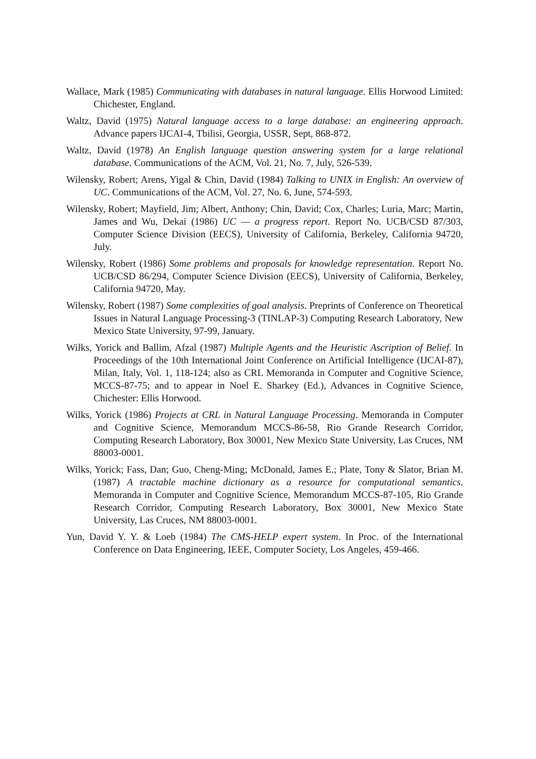Wallace, Mark (1985) Communicating with databases in natural language. Ellis Horwood Limited: Chichester, England.
Waltz, David (1975) Natural language access to a large database: an engineering approach. Advance papers IJCAI-4, Tbilisi, Georgia, USSR, Sept, 868-872.
Waltz, David (1978) An English language question answering system for a large relational database. Communications of the ACM, Vol. 21, No. 7, July, 526-539.
Wilensky, Robert; Arens, Yigal & Chin, David (1984) Talking to UNIX in English: An overview of UC. Communications of the ACM, Vol. 27, No. 6, June, 574-593.
Wilensky, Robert; Mayfield, Jim; Albert, Anthony; Chin, David; Cox, Charles; Luria, Marc; Martin, James and Wu, Dekai (1986) UC — a progress report. Report No. UCB/CSD 87/303, Computer Science Division (EECS), University of California, Berkeley, California 94720, July.
Wilensky, Robert (1986) Some problems and proposals for knowledge representation. Report No. UCB/CSD 86/294, Computer Science Division (EECS), University of California, Berkeley, California 94720, May.
Wilensky, Robert (1987) Some complexities of goal analysis. Preprints of Conference on Theoretical Issues in Natural Language Processing-3 (TINLAP-3) Computing Research Laboratory, New Mexico State University, 97-99, January.
Wilks, Yorick and Ballim, Afzal (1987) Multiple Agents and the Heuristic Ascription of Belief. In Proceedings of the 10th International Joint Conference on Artificial Intelligence (IJCAI-87), Milan, Italy, Vol. 1, 118-124; also as CRL Memoranda in Computer and Cognitive Science, MCCS-87-75; and to appear in Noel E. Sharkey (Ed.), Advances in Cognitive Science, Chichester: Ellis Horwood.
Wilks, Yorick (1986) Projects at CRL in Natural Language Processing. Memoranda in Computer and Cognitive Science, Memorandum MCCS-86-58, Rio Grande Research Corridor, Computing Research Laboratory, Box 30001, New Mexico State University, Las Cruces, NM 88003-0001.
Wilks, Yorick; Fass, Dan; Guo, Cheng-Ming; McDonald, James E.; Plate, Tony & Slator, Brian M. (1987) A tractable machine dictionary as a resource for computational semantics. Memoranda in Computer and Cognitive Science, Memorandum MCCS-87-105, Rio Grande Research Corridor, Computing Research Laboratory, Box 30001, New Mexico State University, Las Cruces, NM 88003-0001.
Yun, David Y. Y. & Loeb (1984) The CMS-HELP expert system. In Proc. of the International Conference on Data Engineering, IEEE, Computer Society, Los Angeles, 459-466.